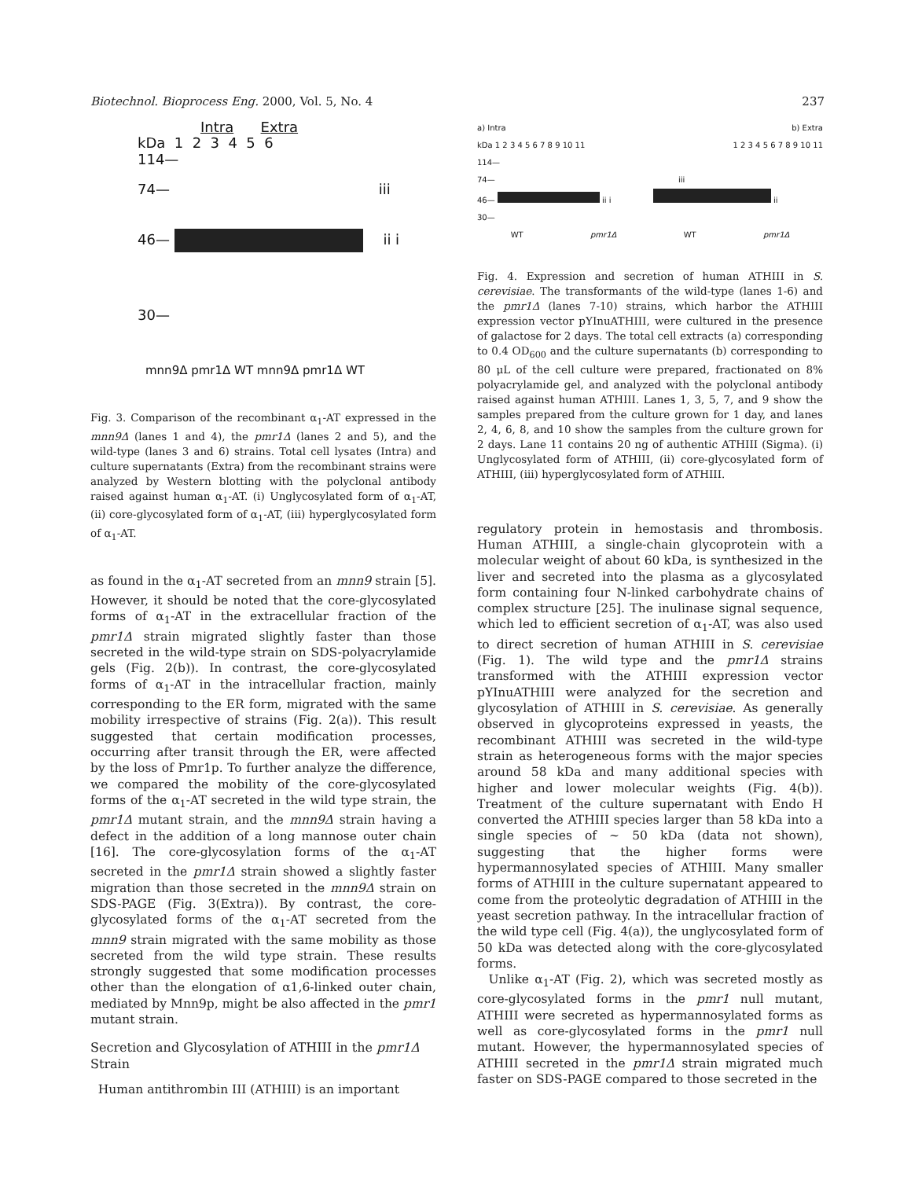Biotechnol. Bioprocess Eng. 2000, Vol. 5, No. 4 237
Intra Extra
kDa 1 2 3 4 5 6
114—
74— iii
46— ii i
30—
mnn9Δ pmr1Δ WT mnn9Δ pmr1Δ WT
Fig. 3. Comparison of the recombinant α<sub>1</sub>-AT expressed in the mnn9Δ (lanes 1 and 4), the pmr1Δ (lanes 2 and 5), and the wild-type (lanes 3 and 6) strains. Total cell lysates (Intra) and culture supernatants (Extra) from the recombinant strains were analyzed by Western blotting with the polyclonal antibody raised against human α<sub>1</sub>-AT. (i) Unglycosylated form of α<sub>1</sub>-AT, (ii) core-glycosylated form of α<sub>1</sub>-AT, (iii) hyperglycosylated form of α<sub>1</sub>-AT.
as found in the α<sub>1</sub>-AT secreted from an mnn9 strain [5]. However, it should be noted that the core-glycosylated forms of α<sub>1</sub>-AT in the extracellular fraction of the pmr1Δ strain migrated slightly faster than those secreted in the wild-type strain on SDS-polyacrylamide gels (Fig. 2(b)). In contrast, the core-glycosylated forms of α<sub>1</sub>-AT in the intracellular fraction, mainly corresponding to the ER form, migrated with the same mobility irrespective of strains (Fig. 2(a)). This result suggested that certain modification processes, occurring after transit through the ER, were affected by the loss of Pmr1p. To further analyze the difference, we compared the mobility of the core-glycosylated forms of the α<sub>1</sub>-AT secreted in the wild type strain, the pmr1Δ mutant strain, and the mnn9Δ strain having a defect in the addition of a long mannose outer chain [16]. The core-glycosylation forms of the α<sub>1</sub>-AT secreted in the pmr1Δ strain showed a slightly faster migration than those secreted in the mnn9Δ strain on SDS-PAGE (Fig. 3(Extra)). By contrast, the core-glycosylated forms of the α<sub>1</sub>-AT secreted from the mnn9 strain migrated with the same mobility as those secreted from the wild type strain. These results strongly suggested that some modification processes other than the elongation of α1,6-linked outer chain, mediated by Mnn9p, might be also affected in the pmr1 mutant strain.
Secretion and Glycosylation of ATHIII in the pmr1Δ Strain
Human antithrombin III (ATHIII) is an important
a) Intra b) Extra
kDa 1 2 3 4 5 6 7 8 9 10 11 1 2 3 4 5 6 7 8 9 10 11
114—
74— iii
46— ii i ii
30—
WT pmr1Δ WT pmr1Δ
Fig. 4. Expression and secretion of human ATHIII in S. cerevisiae. The transformants of the wild-type (lanes 1-6) and the pmr1Δ (lanes 7-10) strains, which harbor the ATHIII expression vector pYInuATHIII, were cultured in the presence of galactose for 2 days. The total cell extracts (a) corresponding to 0.4 OD<sub>600</sub> and the culture supernatants (b) corresponding to 80 μL of the cell culture were prepared, fractionated on 8% polyacrylamide gel, and analyzed with the polyclonal antibody raised against human ATHIII. Lanes 1, 3, 5, 7, and 9 show the samples prepared from the culture grown for 1 day, and lanes 2, 4, 6, 8, and 10 show the samples from the culture grown for 2 days. Lane 11 contains 20 ng of authentic ATHIII (Sigma). (i) Unglycosylated form of ATHIII, (ii) core-glycosylated form of ATHIII, (iii) hyperglycosylated form of ATHIII.
regulatory protein in hemostasis and thrombosis. Human ATHIII, a single-chain glycoprotein with a molecular weight of about 60 kDa, is synthesized in the liver and secreted into the plasma as a glycosylated form containing four N-linked carbohydrate chains of complex structure [25]. The inulinase signal sequence, which led to efficient secretion of α<sub>1</sub>-AT, was also used to direct secretion of human ATHIII in S. cerevisiae (Fig. 1). The wild type and the pmr1Δ strains transformed with the ATHIII expression vector pYInuATHIII were analyzed for the secretion and glycosylation of ATHIII in S. cerevisiae. As generally observed in glycoproteins expressed in yeasts, the recombinant ATHIII was secreted in the wild-type strain as heterogeneous forms with the major species around 58 kDa and many additional species with higher and lower molecular weights (Fig. 4(b)). Treatment of the culture supernatant with Endo H converted the ATHIII species larger than 58 kDa into a single species of ~ 50 kDa (data not shown), suggesting that the higher forms were hypermannosylated species of ATHIII. Many smaller forms of ATHIII in the culture supernatant appeared to come from the proteolytic degradation of ATHIII in the yeast secretion pathway. In the intracellular fraction of the wild type cell (Fig. 4(a)), the unglycosylated form of 50 kDa was detected along with the core-glycosylated forms.
Unlike α<sub>1</sub>-AT (Fig. 2), which was secreted mostly as core-glycosylated forms in the pmr1 null mutant, ATHIII were secreted as hypermannosylated forms as well as core-glycosylated forms in the pmr1 null mutant. However, the hypermannosylated species of ATHIII secreted in the pmr1Δ strain migrated much faster on SDS-PAGE compared to those secreted in the